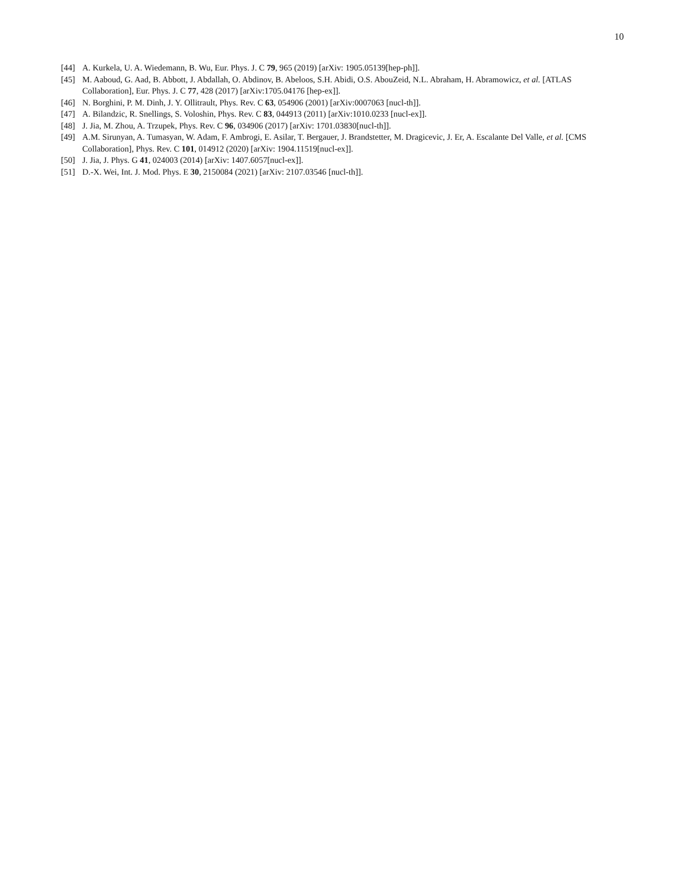10
[44] A. Kurkela, U. A. Wiedemann, B. Wu, Eur. Phys. J. C 79, 965 (2019) [arXiv: 1905.05139[hep-ph]].
[45] M. Aaboud, G. Aad, B. Abbott, J. Abdallah, O. Abdinov, B. Abeloos, S.H. Abidi, O.S. AbouZeid, N.L. Abraham, H. Abramowicz, et al. [ATLAS Collaboration], Eur. Phys. J. C 77, 428 (2017) [arXiv:1705.04176 [hep-ex]].
[46] N. Borghini, P. M. Dinh, J. Y. Ollitrault, Phys. Rev. C 63, 054906 (2001) [arXiv:0007063 [nucl-th]].
[47] A. Bilandzic, R. Snellings, S. Voloshin, Phys. Rev. C 83, 044913 (2011) [arXiv:1010.0233 [nucl-ex]].
[48] J. Jia, M. Zhou, A. Trzupek, Phys. Rev. C 96, 034906 (2017) [arXiv: 1701.03830[nucl-th]].
[49] A.M. Sirunyan, A. Tumasyan, W. Adam, F. Ambrogi, E. Asilar, T. Bergauer, J. Brandstetter, M. Dragicevic, J. Er, A. Escalante Del Valle, et al. [CMS Collaboration], Phys. Rev. C 101, 014912 (2020) [arXiv: 1904.11519[nucl-ex]].
[50] J. Jia, J. Phys. G 41, 024003 (2014) [arXiv: 1407.6057[nucl-ex]].
[51] D.-X. Wei, Int. J. Mod. Phys. E 30, 2150084 (2021) [arXiv: 2107.03546 [nucl-th]].